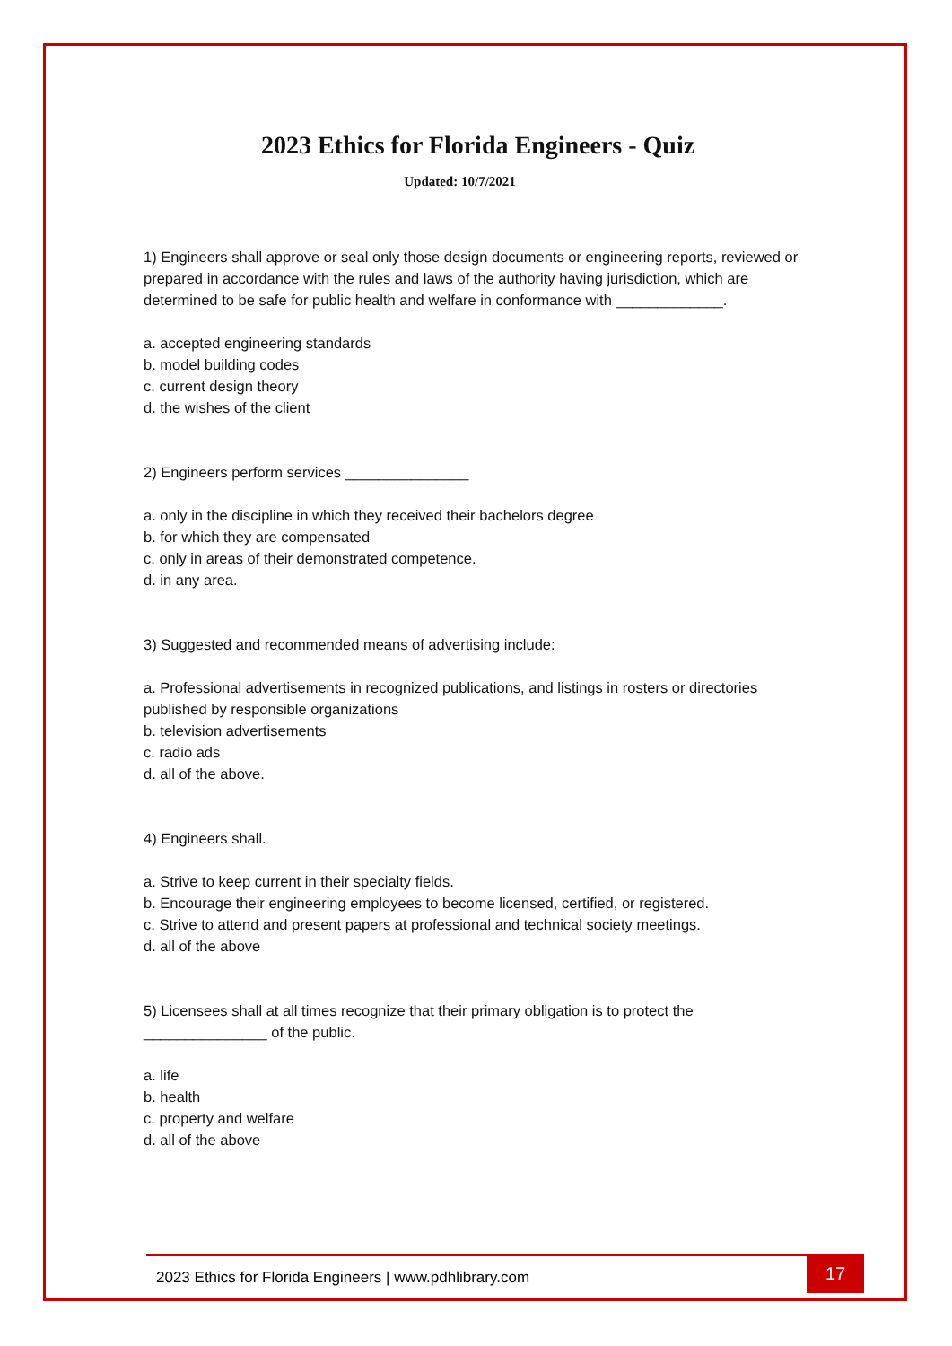2023 Ethics for Florida Engineers - Quiz
Updated: 10/7/2021
1) Engineers shall approve or seal only those design documents or engineering reports, reviewed or prepared in accordance with the rules and laws of the authority having jurisdiction, which are determined to be safe for public health and welfare in conformance with _____________.
a. accepted engineering standards
b. model building codes
c. current design theory
d. the wishes of the client
2) Engineers perform services _______________
a. only in the discipline in which they received their bachelors degree
b. for which they are compensated
c. only in areas of their demonstrated competence.
d. in any area.
3) Suggested and recommended means of advertising include:
a. Professional advertisements in recognized publications, and listings in rosters or directories published by responsible organizations
b. television advertisements
c. radio ads
d. all of the above.
4) Engineers shall.
a. Strive to keep current in their specialty fields.
b. Encourage their engineering employees to become licensed, certified, or registered.
c. Strive to attend and present papers at professional and technical society meetings.
d. all of the above
5) Licensees shall at all times recognize that their primary obligation is to protect the _______________ of the public.
a. life
b. health
c. property and welfare
d. all of the above
2023 Ethics for Florida Engineers | www.pdhlibrary.com
17